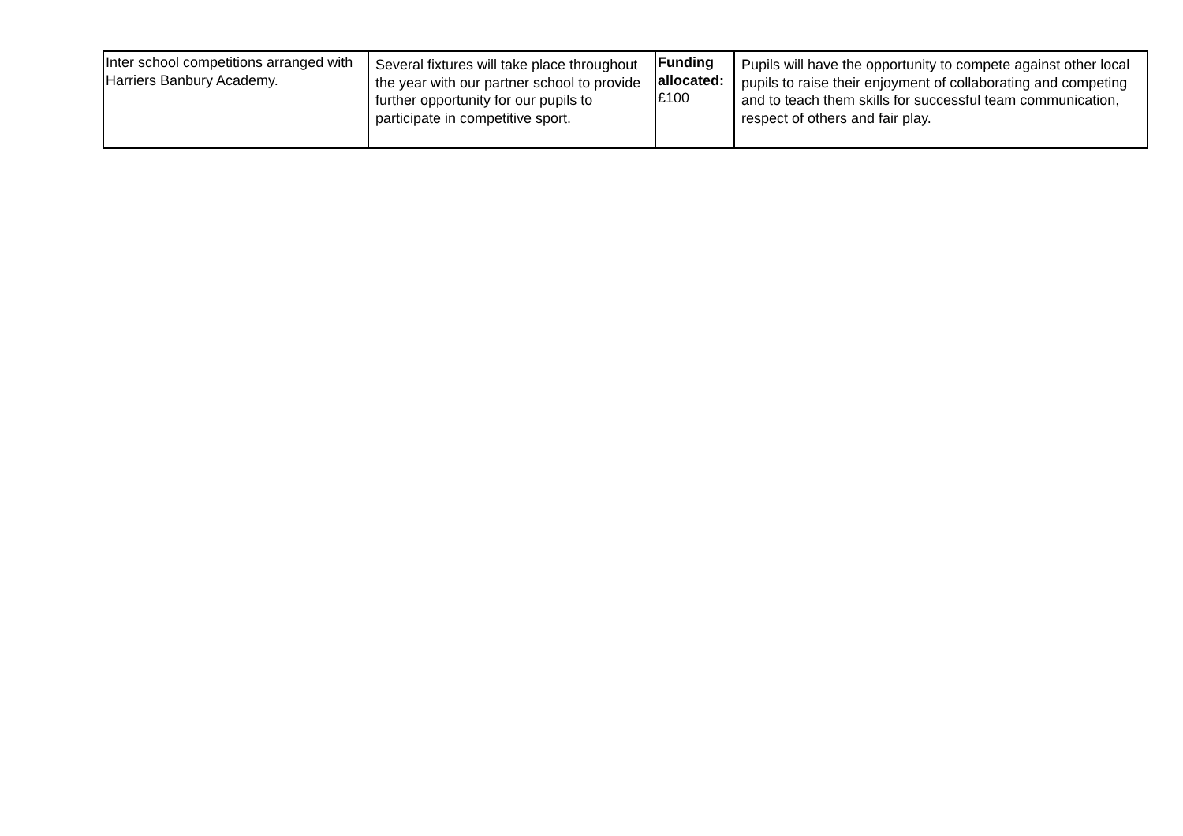| Inter school competitions arranged with Harriers Banbury Academy. | Several fixtures will take place throughout the year with our partner school to provide further opportunity for our pupils to participate in competitive sport. | Funding allocated: £100 | Pupils will have the opportunity to compete against other local pupils to raise their enjoyment of collaborating and competing and to teach them skills for successful team communication, respect of others and fair play. |